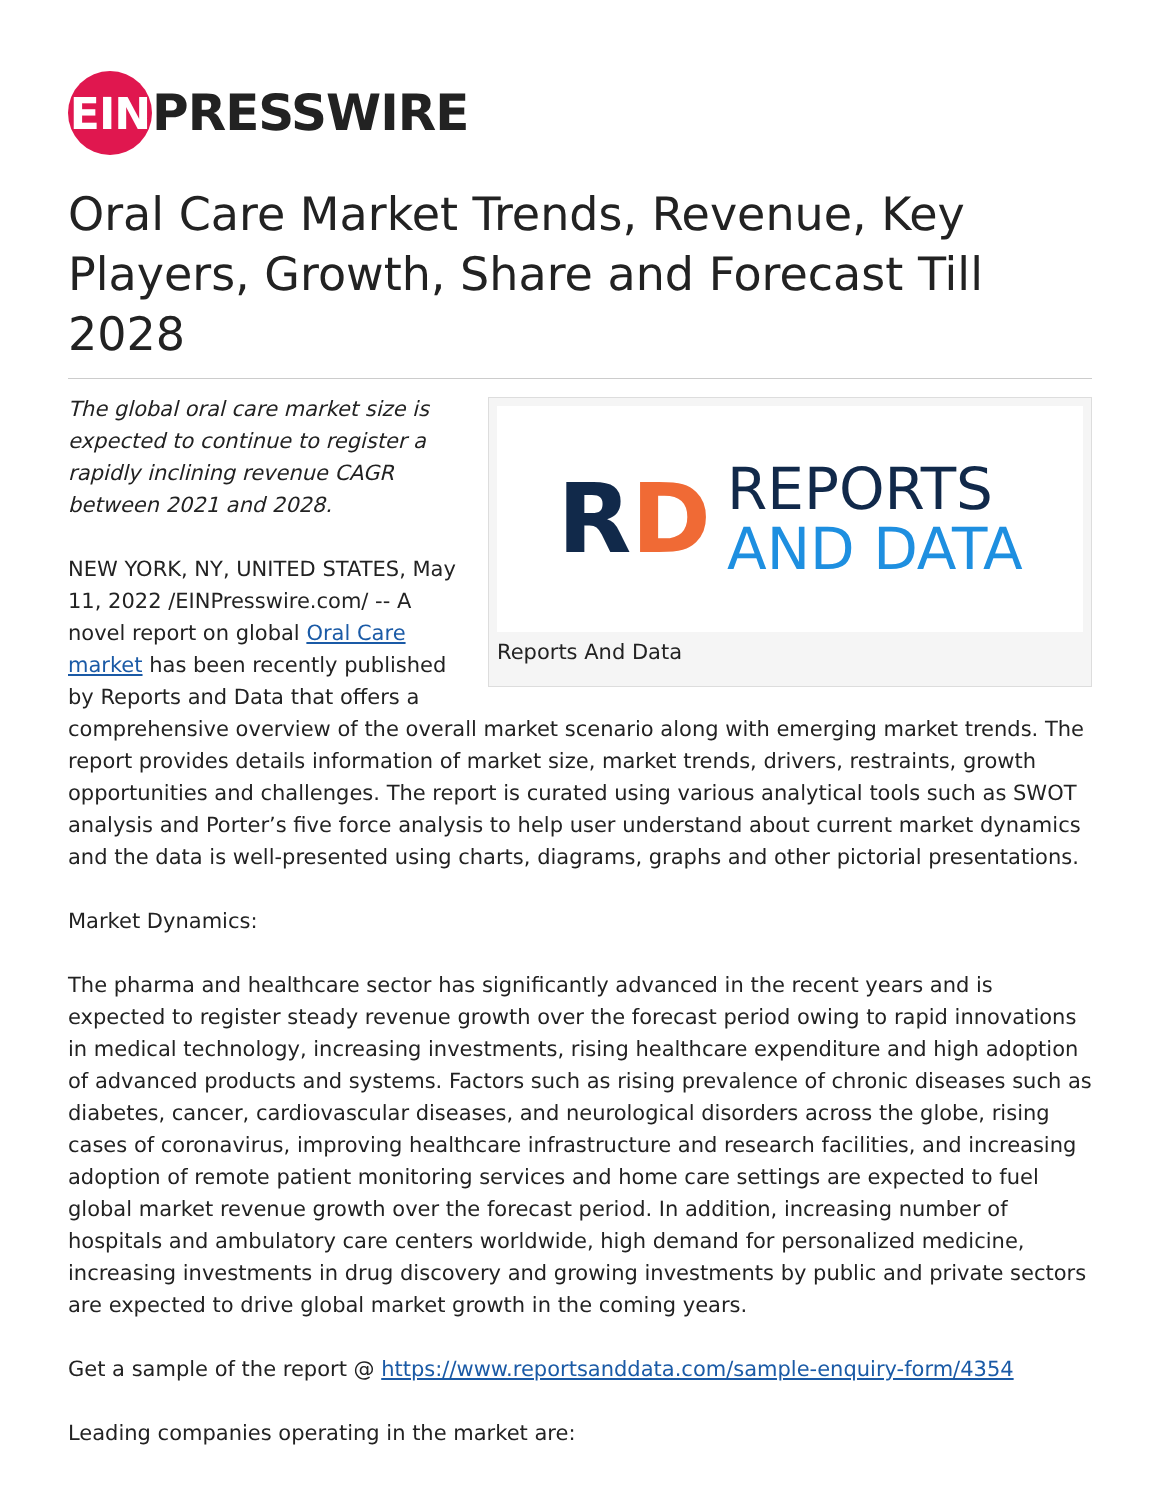EIN
PRESSWIRE
Oral Care Market Trends, Revenue, Key Players, Growth, Share and Forecast Till 2028
RD
REPORTS
AND DATA
Reports And Data
The global oral care market size is expected to continue to register a rapidly inclining revenue CAGR between 2021 and 2028.
NEW YORK, NY, UNITED STATES, May 11, 2022 /EINPresswire.com/ -- A novel report on global Oral Care market has been recently published by Reports and Data that offers a comprehensive overview of the overall market scenario along with emerging market trends. The report provides details information of market size, market trends, drivers, restraints, growth opportunities and challenges. The report is curated using various analytical tools such as SWOT analysis and Porter’s five force analysis to help user understand about current market dynamics and the data is well-presented using charts, diagrams, graphs and other pictorial presentations.
Market Dynamics:
The pharma and healthcare sector has significantly advanced in the recent years and is expected to register steady revenue growth over the forecast period owing to rapid innovations in medical technology, increasing investments, rising healthcare expenditure and high adoption of advanced products and systems. Factors such as rising prevalence of chronic diseases such as diabetes, cancer, cardiovascular diseases, and neurological disorders across the globe, rising cases of coronavirus, improving healthcare infrastructure and research facilities, and increasing adoption of remote patient monitoring services and home care settings are expected to fuel global market revenue growth over the forecast period. In addition, increasing number of hospitals and ambulatory care centers worldwide, high demand for personalized medicine, increasing investments in drug discovery and growing investments by public and private sectors are expected to drive global market growth in the coming years.
Get a sample of the report @ https://www.reportsanddata.com/sample-enquiry-form/4354
Leading companies operating in the market are: